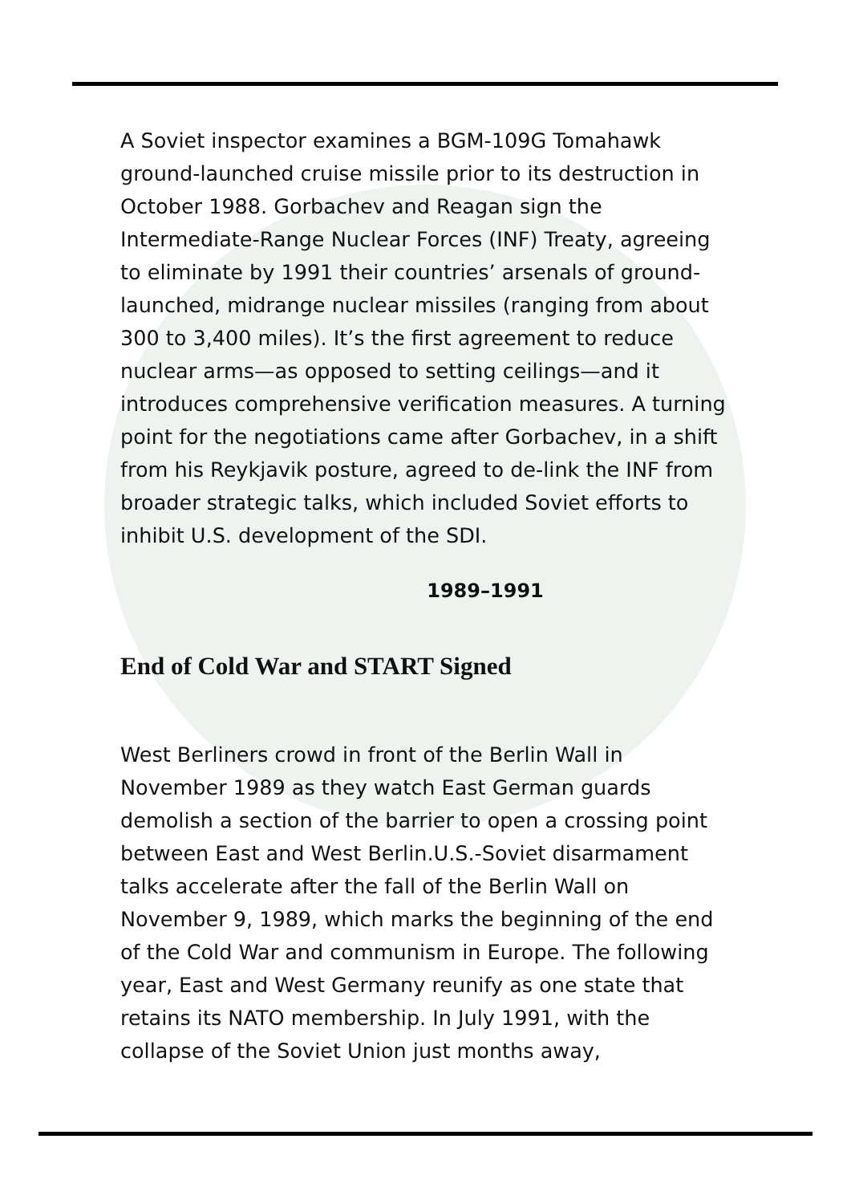A Soviet inspector examines a BGM-109G Tomahawk ground-launched cruise missile prior to its destruction in October 1988. Gorbachev and Reagan sign the Intermediate-Range Nuclear Forces (INF) Treaty, agreeing to eliminate by 1991 their countries’ arsenals of ground-launched, midrange nuclear missiles (ranging from about 300 to 3,400 miles). It’s the first agreement to reduce nuclear arms—as opposed to setting ceilings—and it introduces comprehensive verification measures. A turning point for the negotiations came after Gorbachev, in a shift from his Reykjavik posture, agreed to de-link the INF from broader strategic talks, which included Soviet efforts to inhibit U.S. development of the SDI.
1989–1991
End of Cold War and START Signed
West Berliners crowd in front of the Berlin Wall in November 1989 as they watch East German guards demolish a section of the barrier to open a crossing point between East and West Berlin.U.S.-Soviet disarmament talks accelerate after the fall of the Berlin Wall on November 9, 1989, which marks the beginning of the end of the Cold War and communism in Europe. The following year, East and West Germany reunify as one state that retains its NATO membership. In July 1991, with the collapse of the Soviet Union just months away,